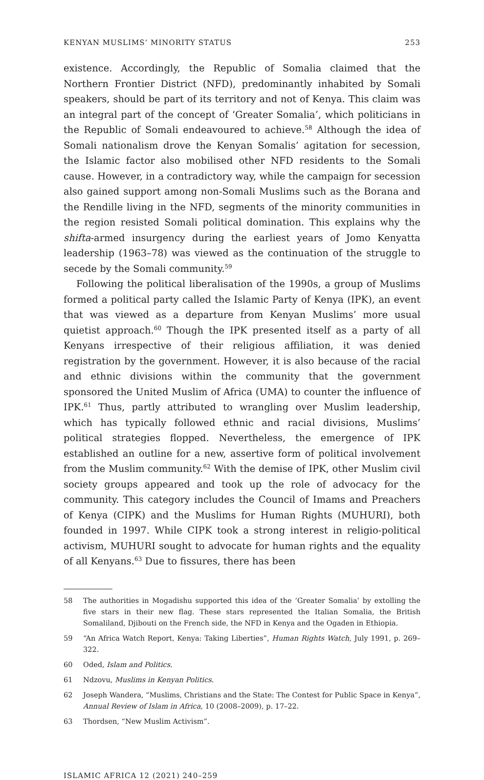KENYAN MUSLIMS’ MINORITY STATUS 253
existence. Accordingly, the Republic of Somalia claimed that the Northern Frontier District (NFD), predominantly inhabited by Somali speakers, should be part of its territory and not of Kenya. This claim was an integral part of the concept of ‘Greater Somalia’, which politicians in the Republic of Somali endeavoured to achieve.<sup>58</sup> Although the idea of Somali nationalism drove the Kenyan Somalis’ agitation for secession, the Islamic factor also mobilised other NFD residents to the Somali cause. However, in a contradictory way, while the campaign for secession also gained support among non-Somali Muslims such as the Borana and the Rendille living in the NFD, segments of the minority communities in the region resisted Somali political domination. This explains why the shifta-armed insurgency during the earliest years of Jomo Kenyatta leadership (1963–78) was viewed as the continuation of the struggle to secede by the Somali community.<sup>59</sup>
Following the political liberalisation of the 1990s, a group of Muslims formed a political party called the Islamic Party of Kenya (IPK), an event that was viewed as a departure from Kenyan Muslims’ more usual quietist approach.<sup>60</sup> Though the IPK presented itself as a party of all Kenyans irrespective of their religious affiliation, it was denied registration by the government. However, it is also because of the racial and ethnic divisions within the community that the government sponsored the United Muslim of Africa (UMA) to counter the influence of IPK.<sup>61</sup> Thus, partly attributed to wrangling over Muslim leadership, which has typically followed ethnic and racial divisions, Muslims’ political strategies flopped. Nevertheless, the emergence of IPK established an outline for a new, assertive form of political involvement from the Muslim community.<sup>62</sup> With the demise of IPK, other Muslim civil society groups appeared and took up the role of advocacy for the community. This category includes the Council of Imams and Preachers of Kenya (CIPK) and the Muslims for Human Rights (MUHURI), both founded in 1997. While CIPK took a strong interest in religio-political activism, MUHURI sought to advocate for human rights and the equality of all Kenyans.<sup>63</sup> Due to fissures, there has been
58 The authorities in Mogadishu supported this idea of the ‘Greater Somalia’ by extolling the five stars in their new flag. These stars represented the Italian Somalia, the British Somaliland, Djibouti on the French side, the NFD in Kenya and the Ogaden in Ethiopia.
59 “An Africa Watch Report, Kenya: Taking Liberties”, Human Rights Watch, July 1991, p. 269–322.
60 Oded, Islam and Politics.
61 Ndzovu, Muslims in Kenyan Politics.
62 Joseph Wandera, “Muslims, Christians and the State: The Contest for Public Space in Kenya”, Annual Review of Islam in Africa, 10 (2008–2009), p. 17–22.
63 Thordsen, “New Muslim Activism”.
ISLAMIC AFRICA 12 (2021) 240–259